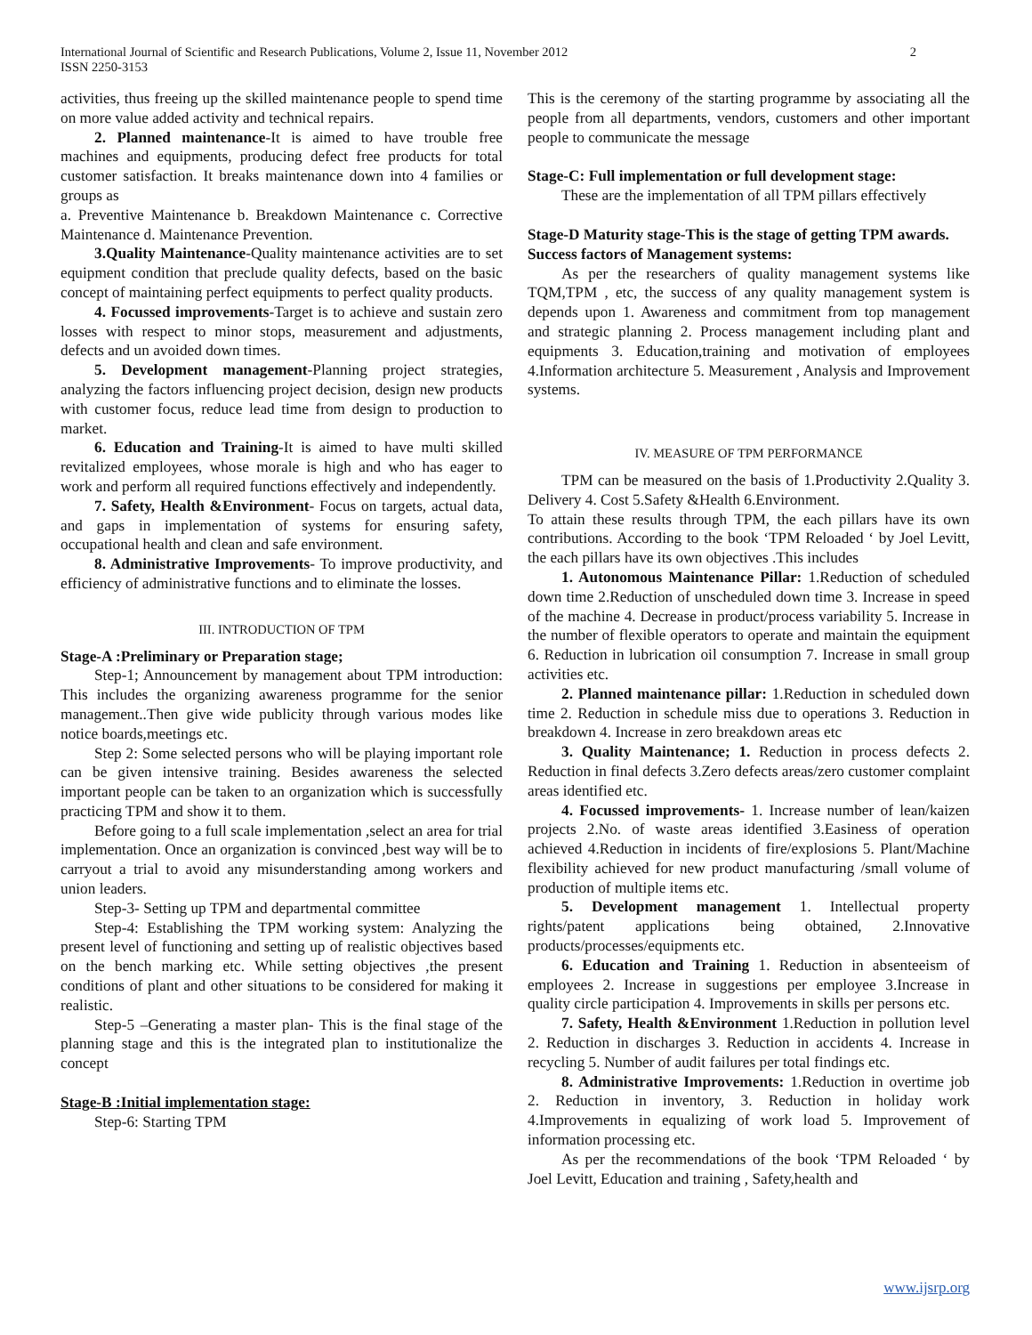International Journal of Scientific and Research Publications, Volume 2, Issue 11, November 2012
ISSN 2250-3153
2
activities, thus freeing up the skilled maintenance people to spend time on more value added activity and technical repairs.
2. Planned maintenance-It is aimed to have trouble free machines and equipments, producing defect free products for total customer satisfaction. It breaks maintenance down into 4 families or groups as
a. Preventive Maintenance b. Breakdown Maintenance c. Corrective Maintenance d. Maintenance Prevention.
3.Quality Maintenance-Quality maintenance activities are to set equipment condition that preclude quality defects, based on the basic concept of maintaining perfect equipments to perfect quality products.
4. Focussed improvements-Target is to achieve and sustain zero losses with respect to minor stops, measurement and adjustments, defects and un avoided down times.
5. Development management-Planning project strategies, analyzing the factors influencing project decision, design new products with customer focus, reduce lead time from design to production to market.
6. Education and Training-It is aimed to have multi skilled revitalized employees, whose morale is high and who has eager to work and perform all required functions effectively and independently.
7. Safety, Health &Environment- Focus on targets, actual data, and gaps in implementation of systems for ensuring safety, occupational health and clean and safe environment.
8. Administrative Improvements- To improve productivity, and efficiency of administrative functions and to eliminate the losses.
III. INTRODUCTION OF TPM
Stage-A :Preliminary or Preparation stage;
Step-1; Announcement by management about TPM introduction: This includes the organizing awareness programme for the senior management..Then give wide publicity through various modes like notice boards,meetings etc.
Step 2: Some selected persons who will be playing important role can be given intensive training. Besides awareness the selected important people can be taken to an organization which is successfully practicing TPM and show it to them.
Before going to a full scale implementation ,select an area for trial implementation. Once an organization is convinced ,best way will be to carryout a trial to avoid any misunderstanding among workers and union leaders.
Step-3- Setting up TPM and departmental committee
Step-4: Establishing the TPM working system: Analyzing the present level of functioning and setting up of realistic objectives based on the bench marking etc. While setting objectives ,the present conditions of plant and other situations to be considered for making it realistic.
Step-5 –Generating a master plan- This is the final stage of the planning stage and this is the integrated plan to institutionalize the concept
Stage-B :Initial implementation stage:
Step-6: Starting TPM
This is the ceremony of the starting programme by associating all the people from all departments, vendors, customers and other important people to communicate the message
Stage-C: Full implementation or full development stage:
These are the implementation of all TPM pillars effectively
Stage-D Maturity stage-This is the stage of getting TPM awards.
Success factors of Management systems:
As per the researchers of quality management systems like TQM,TPM , etc, the success of any quality management system is depends upon 1. Awareness and commitment from top management and strategic planning 2. Process management including plant and equipments 3. Education,training and motivation of employees 4.Information architecture 5. Measurement , Analysis and Improvement systems.
IV. MEASURE OF TPM PERFORMANCE
TPM can be measured on the basis of 1.Productivity 2.Quality 3. Delivery 4. Cost 5.Safety &Health 6.Environment.
To attain these results through TPM, the each pillars have its own contributions. According to the book ‘TPM Reloaded ‘ by Joel Levitt, the each pillars have its own objectives .This includes
1. Autonomous Maintenance Pillar: 1.Reduction of scheduled down time 2.Reduction of unscheduled down time 3. Increase in speed of the machine 4. Decrease in product/process variability 5. Increase in the number of flexible operators to operate and maintain the equipment 6. Reduction in lubrication oil consumption 7. Increase in small group activities etc.
2. Planned maintenance pillar: 1.Reduction in scheduled down time 2. Reduction in schedule miss due to operations 3. Reduction in breakdown 4. Increase in zero breakdown areas etc
3. Quality Maintenance; 1. Reduction in process defects 2. Reduction in final defects 3.Zero defects areas/zero customer complaint areas identified etc.
4. Focussed improvements- 1. Increase number of lean/kaizen projects 2.No. of waste areas identified 3.Easiness of operation achieved 4.Reduction in incidents of fire/explosions 5. Plant/Machine flexibility achieved for new product manufacturing /small volume of production of multiple items etc.
5. Development management 1. Intellectual property rights/patent applications being obtained, 2.Innovative products/processes/equipments etc.
6. Education and Training 1. Reduction in absenteeism of employees 2. Increase in suggestions per employee 3.Increase in quality circle participation 4. Improvements in skills per persons etc.
7. Safety, Health &Environment 1.Reduction in pollution level 2. Reduction in discharges 3. Reduction in accidents 4. Increase in recycling 5. Number of audit failures per total findings etc.
8. Administrative Improvements: 1.Reduction in overtime job 2. Reduction in inventory, 3. Reduction in holiday work 4.Improvements in equalizing of work load 5. Improvement of information processing etc.
As per the recommendations of the book ‘TPM Reloaded ‘ by Joel Levitt, Education and training , Safety,health and
www.ijsrp.org